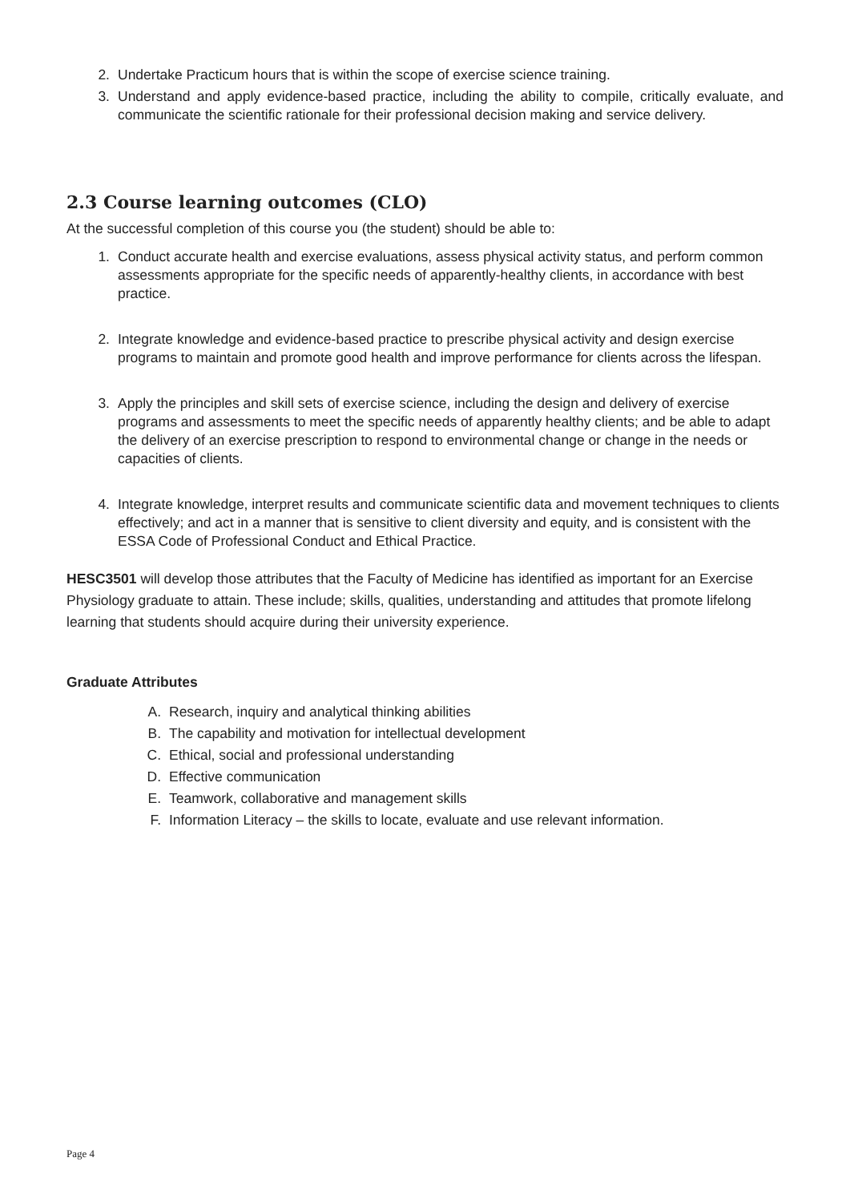2. Undertake Practicum hours that is within the scope of exercise science training.
3. Understand and apply evidence-based practice, including the ability to compile, critically evaluate, and communicate the scientific rationale for their professional decision making and service delivery.
2.3 Course learning outcomes (CLO)
At the successful completion of this course you (the student) should be able to:
1. Conduct accurate health and exercise evaluations, assess physical activity status, and perform common assessments appropriate for the specific needs of apparently-healthy clients, in accordance with best practice.
2. Integrate knowledge and evidence-based practice to prescribe physical activity and design exercise programs to maintain and promote good health and improve performance for clients across the lifespan.
3. Apply the principles and skill sets of exercise science, including the design and delivery of exercise programs and assessments to meet the specific needs of apparently healthy clients; and be able to adapt the delivery of an exercise prescription to respond to environmental change or change in the needs or capacities of clients.
4. Integrate knowledge, interpret results and communicate scientific data and movement techniques to clients effectively; and act in a manner that is sensitive to client diversity and equity, and is consistent with the ESSA Code of Professional Conduct and Ethical Practice.
HESC3501 will develop those attributes that the Faculty of Medicine has identified as important for an Exercise Physiology graduate to attain. These include; skills, qualities, understanding and attitudes that promote lifelong learning that students should acquire during their university experience.
Graduate Attributes
A. Research, inquiry and analytical thinking abilities
B. The capability and motivation for intellectual development
C. Ethical, social and professional understanding
D. Effective communication
E. Teamwork, collaborative and management skills
F. Information Literacy – the skills to locate, evaluate and use relevant information.
Page 4